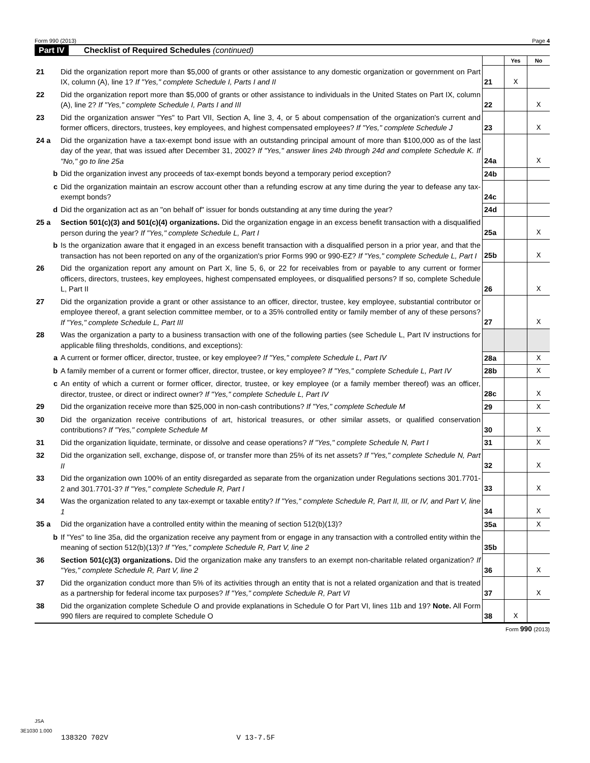Form 990 (2013) Page 4
Part IV Checklist of Required Schedules (continued)
| | | | Yes | No |
| 21 | Did the organization report more than $5,000 of grants or other assistance to any domestic organization or government on Part IX, column (A), line 1? If "Yes," complete Schedule I, Parts I and II | 21 | X | |
| 22 | Did the organization report more than $5,000 of grants or other assistance to individuals in the United States on Part IX, column (A), line 2? If "Yes," complete Schedule I, Parts I and III | 22 | | X |
| 23 | Did the organization answer "Yes" to Part VII, Section A, line 3, 4, or 5 about compensation of the organization's current and former officers, directors, trustees, key employees, and highest compensated employees? If "Yes," complete Schedule J | 23 | | X |
| 24 a | Did the organization have a tax-exempt bond issue with an outstanding principal amount of more than $100,000 as of the last day of the year, that was issued after December 31, 2002? If "Yes," answer lines 24b through 24d and complete Schedule K. If "No," go to line 25a | 24a | | X |
| b | Did the organization invest any proceeds of tax-exempt bonds beyond a temporary period exception? | 24b | | |
| c | Did the organization maintain an escrow account other than a refunding escrow at any time during the year to defease any tax-exempt bonds? | 24c | | |
| d | Did the organization act as an "on behalf of" issuer for bonds outstanding at any time during the year? | 24d | | |
| 25 a | Section 501(c)(3) and 501(c)(4) organizations. Did the organization engage in an excess benefit transaction with a disqualified person during the year? If "Yes," complete Schedule L, Part I | 25a | | X |
| b | Is the organization aware that it engaged in an excess benefit transaction with a disqualified person in a prior year, and that the transaction has not been reported on any of the organization's prior Forms 990 or 990-EZ? If "Yes," complete Schedule L, Part I | 25b | | X |
| 26 | Did the organization report any amount on Part X, line 5, 6, or 22 for receivables from or payable to any current or former officers, directors, trustees, key employees, highest compensated employees, or disqualified persons? If so, complete Schedule L, Part II | 26 | | X |
| 27 | Did the organization provide a grant or other assistance to an officer, director, trustee, key employee, substantial contributor or employee thereof, a grant selection committee member, or to a 35% controlled entity or family member of any of these persons? If "Yes," complete Schedule L, Part III | 27 | | X |
| 28 | Was the organization a party to a business transaction with one of the following parties (see Schedule L, Part IV instructions for applicable filing thresholds, conditions, and exceptions): | | | |
| a | A current or former officer, director, trustee, or key employee? If "Yes," complete Schedule L, Part IV | 28a | | X |
| b | A family member of a current or former officer, director, trustee, or key employee? If "Yes," complete Schedule L, Part IV | 28b | | X |
| c | An entity of which a current or former officer, director, trustee, or key employee (or a family member thereof) was an officer, director, trustee, or direct or indirect owner? If "Yes," complete Schedule L, Part IV | 28c | | X |
| 29 | Did the organization receive more than $25,000 in non-cash contributions? If "Yes," complete Schedule M | 29 | | X |
| 30 | Did the organization receive contributions of art, historical treasures, or other similar assets, or qualified conservation contributions? If "Yes," complete Schedule M | 30 | | X |
| 31 | Did the organization liquidate, terminate, or dissolve and cease operations? If "Yes," complete Schedule N, Part I | 31 | | X |
| 32 | Did the organization sell, exchange, dispose of, or transfer more than 25% of its net assets? If "Yes," complete Schedule N, Part II | 32 | | X |
| 33 | Did the organization own 100% of an entity disregarded as separate from the organization under Regulations sections 301.7701-2 and 301.7701-3? If "Yes," complete Schedule R, Part I | 33 | | X |
| 34 | Was the organization related to any tax-exempt or taxable entity? If "Yes," complete Schedule R, Part II, III, or IV, and Part V, line 1 | 34 | | X |
| 35 a | Did the organization have a controlled entity within the meaning of section 512(b)(13)? | 35a | | X |
| b | If "Yes" to line 35a, did the organization receive any payment from or engage in any transaction with a controlled entity within the meaning of section 512(b)(13)? If "Yes," complete Schedule R, Part V, line 2 | 35b | | |
| 36 | Section 501(c)(3) organizations. Did the organization make any transfers to an exempt non-charitable related organization? If "Yes," complete Schedule R, Part V, line 2 | 36 | | X |
| 37 | Did the organization conduct more than 5% of its activities through an entity that is not a related organization and that is treated as a partnership for federal income tax purposes? If "Yes," complete Schedule R, Part VI | 37 | | X |
| 38 | Did the organization complete Schedule O and provide explanations in Schedule O for Part VI, lines 11b and 19? Note. All Form 990 filers are required to complete Schedule O | 38 | X | |
Form 990 (2013)
JSA
3E1030 1.000
13832O 702V V 13-7.5F